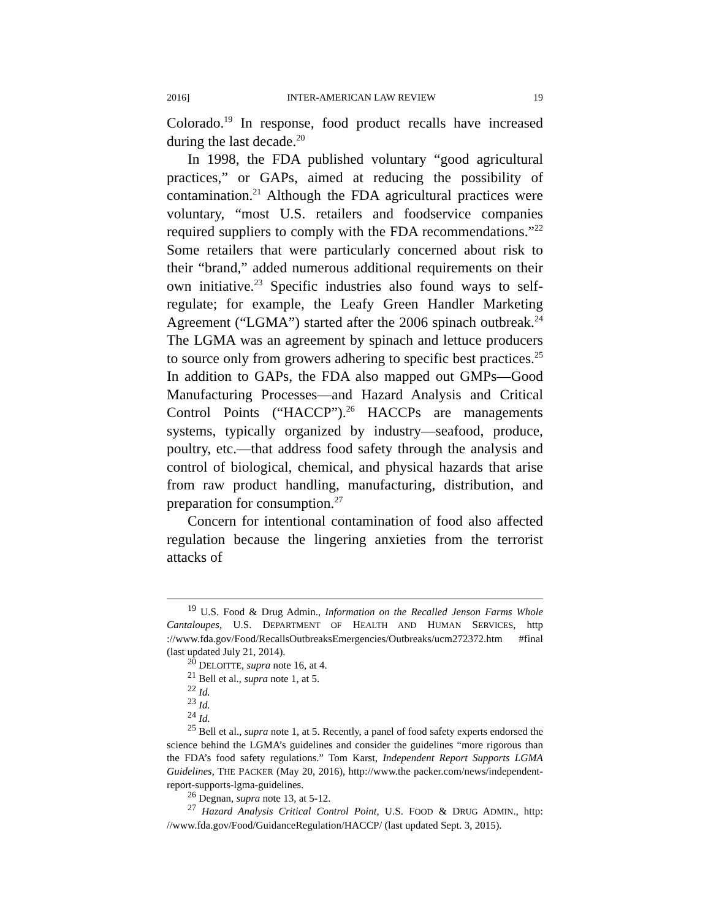2016] INTER-AMERICAN LAW REVIEW 19
Colorado.<sup>19</sup> In response, food product recalls have increased during the last decade.<sup>20</sup>
In 1998, the FDA published voluntary “good agricultural practices,” or GAPs, aimed at reducing the possibility of contamination.<sup>21</sup> Although the FDA agricultural practices were voluntary, “most U.S. retailers and foodservice companies required suppliers to comply with the FDA recommendations.”<sup>22</sup> Some retailers that were particularly concerned about risk to their “brand,” added numerous additional requirements on their own initiative.<sup>23</sup> Specific industries also found ways to self-regulate; for example, the Leafy Green Handler Marketing Agreement (“LGMA”) started after the 2006 spinach outbreak.<sup>24</sup> The LGMA was an agreement by spinach and lettuce producers to source only from growers adhering to specific best practices.<sup>25</sup> In addition to GAPs, the FDA also mapped out GMPs—Good Manufacturing Processes—and Hazard Analysis and Critical Control Points (“HACCP”).<sup>26</sup> HACCPs are managements systems, typically organized by industry—seafood, produce, poultry, etc.—that address food safety through the analysis and control of biological, chemical, and physical hazards that arise from raw product handling, manufacturing, distribution, and preparation for consumption.<sup>27</sup>
Concern for intentional contamination of food also affected regulation because the lingering anxieties from the terrorist attacks of
<sup>19</sup> U.S. Food & Drug Admin., Information on the Recalled Jenson Farms Whole Cantaloupes, U.S. DEPARTMENT OF HEALTH AND HUMAN SERVICES, http ://www.fda.gov/Food/RecallsOutbreaksEmergencies/Outbreaks/ucm272372.htm #final (last updated July 21, 2014).
<sup>20</sup> DELOITTE, supra note 16, at 4.
<sup>21</sup> Bell et al., supra note 1, at 5.
<sup>22</sup> Id.
<sup>23</sup> Id.
<sup>24</sup> Id.
<sup>25</sup> Bell et al., supra note 1, at 5. Recently, a panel of food safety experts endorsed the science behind the LGMA’s guidelines and consider the guidelines “more rigorous than the FDA’s food safety regulations.” Tom Karst, Independent Report Supports LGMA Guidelines, THE PACKER (May 20, 2016), http://www.the packer.com/news/independent-report-supports-lgma-guidelines.
<sup>26</sup> Degnan, supra note 13, at 5-12.
<sup>27</sup> Hazard Analysis Critical Control Point, U.S. FOOD & DRUG ADMIN., http: //www.fda.gov/Food/GuidanceRegulation/HACCP/ (last updated Sept. 3, 2015).